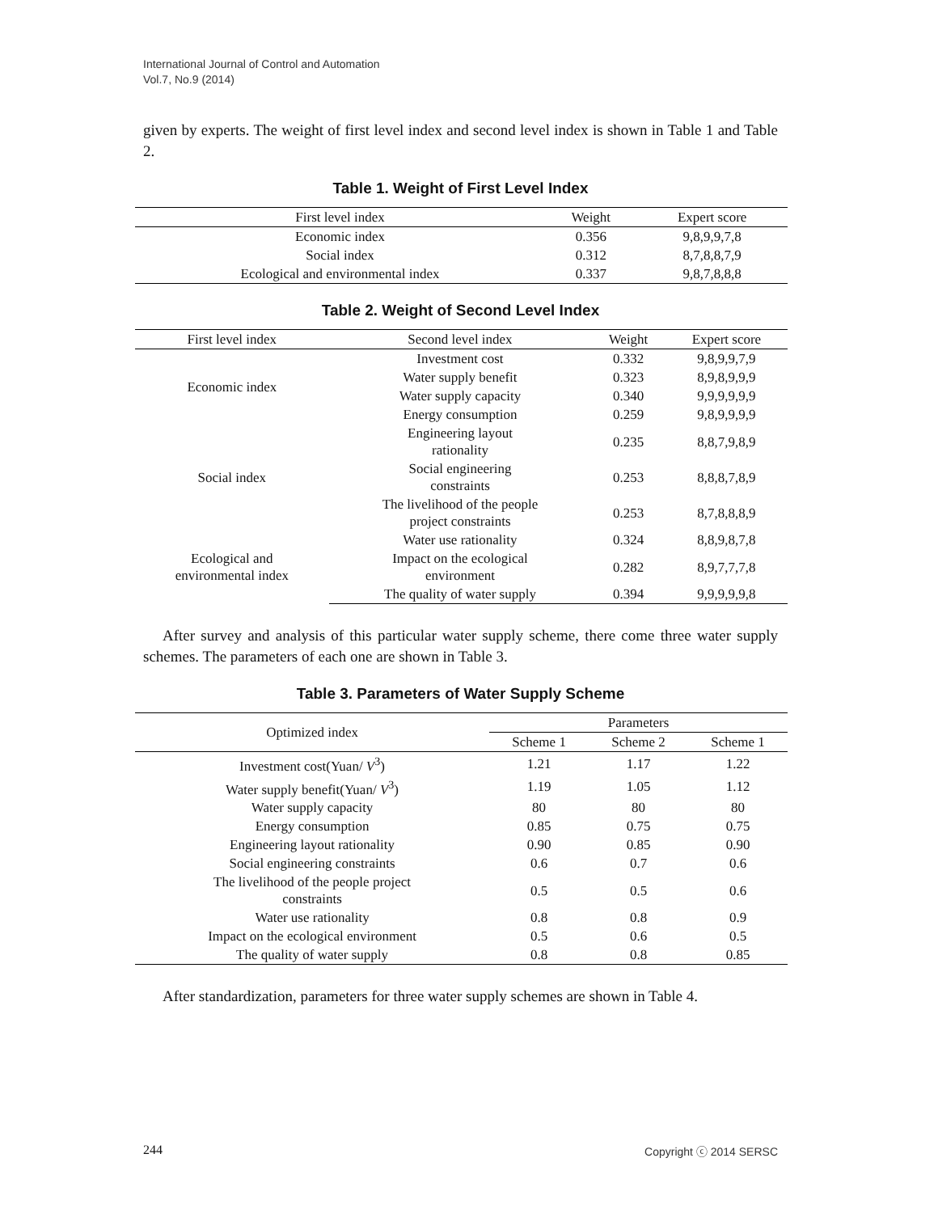International Journal of Control and Automation
Vol.7, No.9 (2014)
given by experts. The weight of first level index and second level index is shown in Table 1 and Table 2.
Table 1. Weight of First Level Index
| First level index | Weight | Expert score |
| --- | --- | --- |
| Economic index | 0.356 | 9,8,9,9,7,8 |
| Social index | 0.312 | 8,7,8,8,7,9 |
| Ecological and environmental index | 0.337 | 9,8,7,8,8,8 |
Table 2. Weight of Second Level Index
| First level index | Second level index | Weight | Expert score |
| --- | --- | --- | --- |
| Economic index | Investment cost | 0.332 | 9,8,9,9,7,9 |
| | Water supply benefit | 0.323 | 8,9,8,9,9,9 |
| | Water supply capacity | 0.340 | 9,9,9,9,9,9 |
| | Energy consumption | 0.259 | 9,8,9,9,9,9 |
| Social index | Engineering layout rationality | 0.235 | 8,8,7,9,8,9 |
| | Social engineering constraints | 0.253 | 8,8,8,7,8,9 |
| | The livelihood of the people project constraints | 0.253 | 8,7,8,8,8,9 |
| Ecological and environmental index | Water use rationality | 0.324 | 8,8,9,8,7,8 |
| | Impact on the ecological environment | 0.282 | 8,9,7,7,7,8 |
| | The quality of water supply | 0.394 | 9,9,9,9,9,8 |
After survey and analysis of this particular water supply scheme, there come three water supply schemes. The parameters of each one are shown in Table 3.
Table 3. Parameters of Water Supply Scheme
| Optimized index | Parameters | | |
| --- | --- | --- | --- |
| | Scheme 1 | Scheme 2 | Scheme 1 |
| Investment cost(Yuan/ V<sup>3</sup>) | 1.21 | 1.17 | 1.22 |
| Water supply benefit(Yuan/ V<sup>3</sup>) | 1.19 | 1.05 | 1.12 |
| Water supply capacity | 80 | 80 | 80 |
| Energy consumption | 0.85 | 0.75 | 0.75 |
| Engineering layout rationality | 0.90 | 0.85 | 0.90 |
| Social engineering constraints | 0.6 | 0.7 | 0.6 |
| The livelihood of the people project constraints | 0.5 | 0.5 | 0.6 |
| Water use rationality | 0.8 | 0.8 | 0.9 |
| Impact on the ecological environment | 0.5 | 0.6 | 0.5 |
| The quality of water supply | 0.8 | 0.8 | 0.85 |
After standardization, parameters for three water supply schemes are shown in Table 4.
244 Copyright ⓒ 2014 SERSC